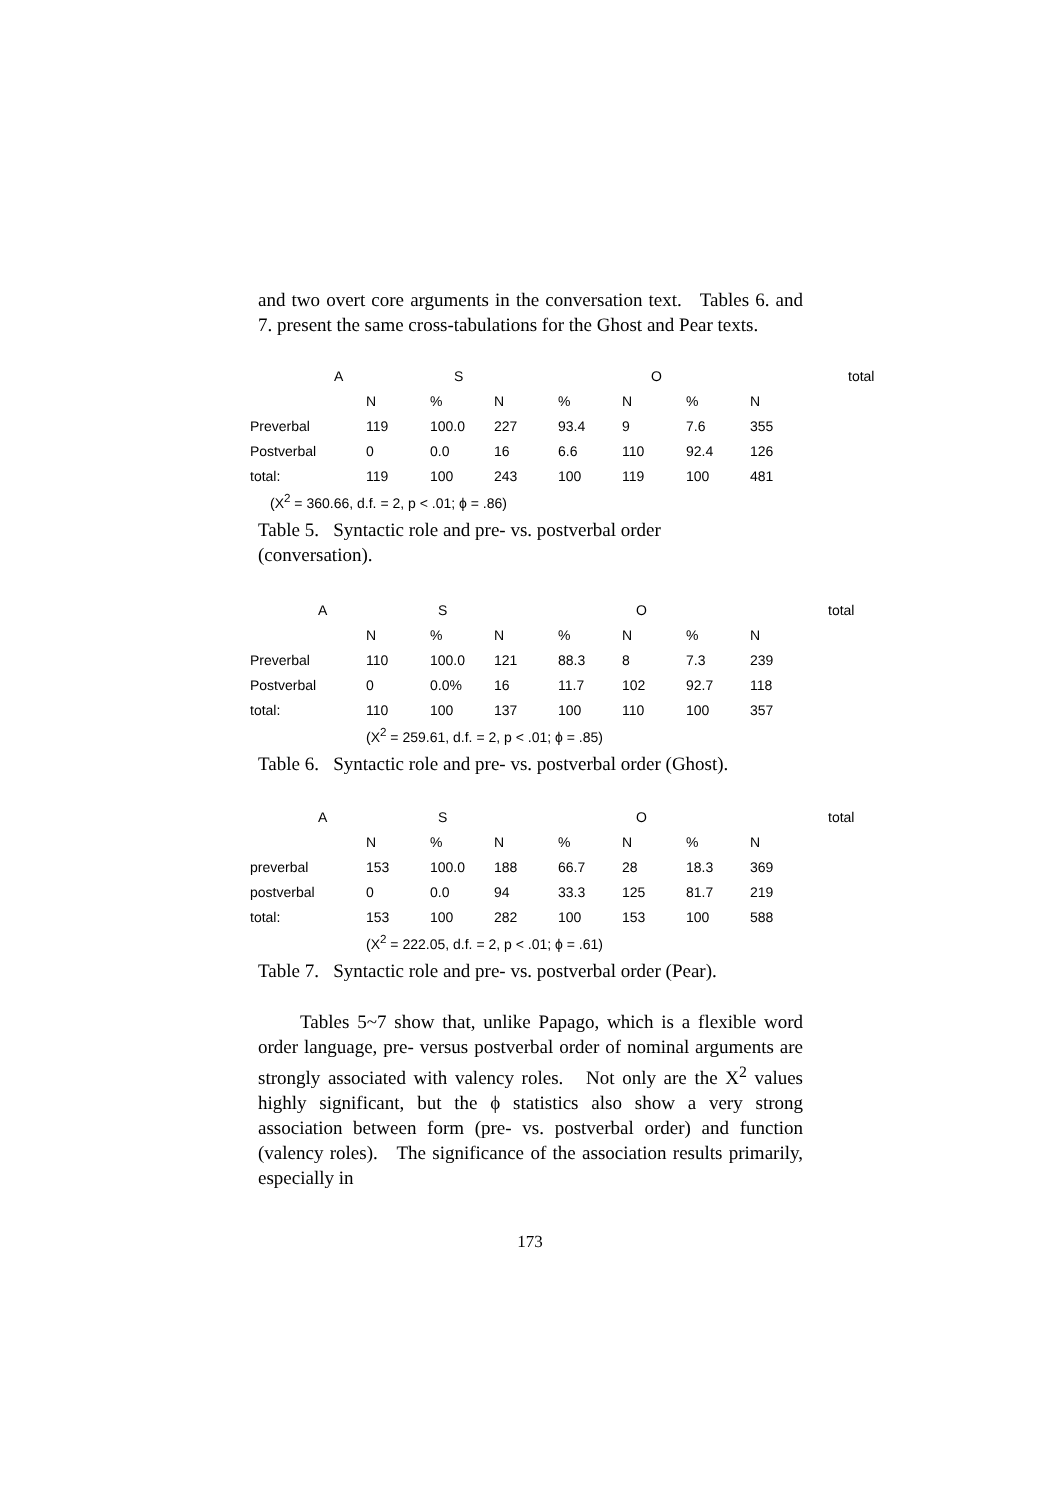and two overt core arguments in the conversation text. Tables 6. and 7. present the same cross-tabulations for the Ghost and Pear texts.
| A | | S | | | O | | | total |
| --- | --- | --- | --- | --- | --- | --- | --- | --- |
| | N | % | N | % | N | % | N | |
| Preverbal | 119 | 100.0 | 227 | 93.4 | 9 | 7.6 | 355 | |
| Postverbal | 0 | 0.0 | 16 | 6.6 | 110 | 92.4 | 126 | |
| total: | 119 | 100 | 243 | 100 | 119 | 100 | 481 | |
| (X<sup>2</sup> = 360.66, d.f. = 2, p < .01; ϕ = .86) | | | | | | | | |
Table 5. Syntactic role and pre- vs. postverbal order
(conversation).
| A | | S | | | O | | | total |
| --- | --- | --- | --- | --- | --- | --- | --- | --- |
| | N | % | N | % | N | % | N | |
| Preverbal | 110 | 100.0 | 121 | 88.3 | 8 | 7.3 | 239 | |
| Postverbal | 0 | 0.0% | 16 | 11.7 | 102 | 92.7 | 118 | |
| total: | 110 | 100 | 137 | 100 | 110 | 100 | 357 | |
| | (X<sup>2</sup> = 259.61, d.f. = 2, p < .01; ϕ = .85) | | | | | | | |
Table 6. Syntactic role and pre- vs. postverbal order (Ghost).
| A | | S | | | O | | | total |
| --- | --- | --- | --- | --- | --- | --- | --- | --- |
| | N | % | N | % | N | % | N | |
| preverbal | 153 | 100.0 | 188 | 66.7 | 28 | 18.3 | 369 | |
| postverbal | 0 | 0.0 | 94 | 33.3 | 125 | 81.7 | 219 | |
| total: | 153 | 100 | 282 | 100 | 153 | 100 | 588 | |
| | (X<sup>2</sup> = 222.05, d.f. = 2, p < .01; ϕ = .61) | | | | | | | |
Table 7. Syntactic role and pre- vs. postverbal order (Pear).
Tables 5~7 show that, unlike Papago, which is a flexible word order language, pre- versus postverbal order of nominal arguments are strongly associated with valency roles. Not only are the X<sup>2</sup> values highly significant, but the ϕ statistics also show a very strong association between form (pre- vs. postverbal order) and function (valency roles). The significance of the association results primarily, especially in
173